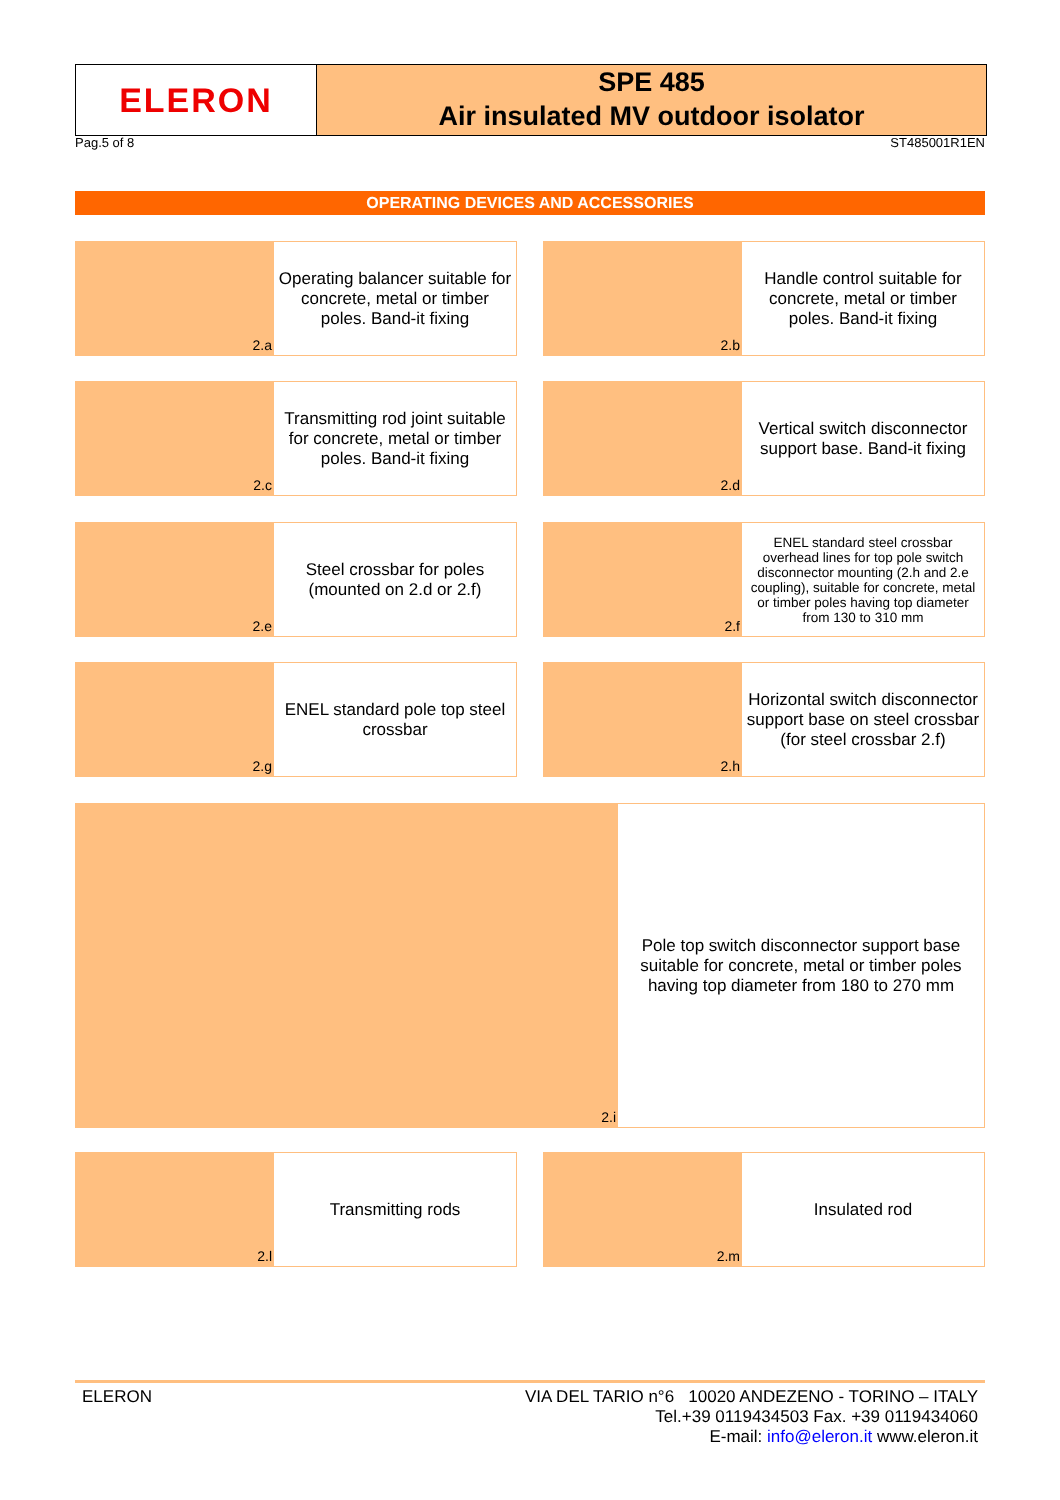ELERON
SPE 485
Air insulated MV outdoor isolator
Pag.5 of 8 ST485001R1EN
OPERATING DEVICES AND ACCESSORIES
2.a
Operating balancer suitable for concrete, metal or timber poles. Band-it fixing
2.b
Handle control suitable for concrete, metal or timber poles. Band-it fixing
2.c
Transmitting rod joint suitable for concrete, metal or timber poles. Band-it fixing
2.d
Vertical switch disconnector support base. Band-it fixing
2.e
Steel crossbar for poles (mounted on 2.d or 2.f)
2.f
ENEL standard steel crossbar overhead lines for top pole switch disconnector mounting (2.h and 2.e coupling), suitable for concrete, metal or timber poles having top diameter from 130 to 310 mm
2.g
ENEL standard pole top steel crossbar
2.h
Horizontal switch disconnector support base on steel crossbar (for steel crossbar 2.f)
2.i
Pole top switch disconnector support base suitable for concrete, metal or timber poles having top diameter from 180 to 270 mm
2.l
Transmitting rods
2.m
Insulated rod
ELERON VIA DEL TARIO n°6 10020 ANDEZENO - TORINO – ITALY
Tel.+39 0119434503 Fax. +39 0119434060
E-mail: info@eleron.it www.eleron.it